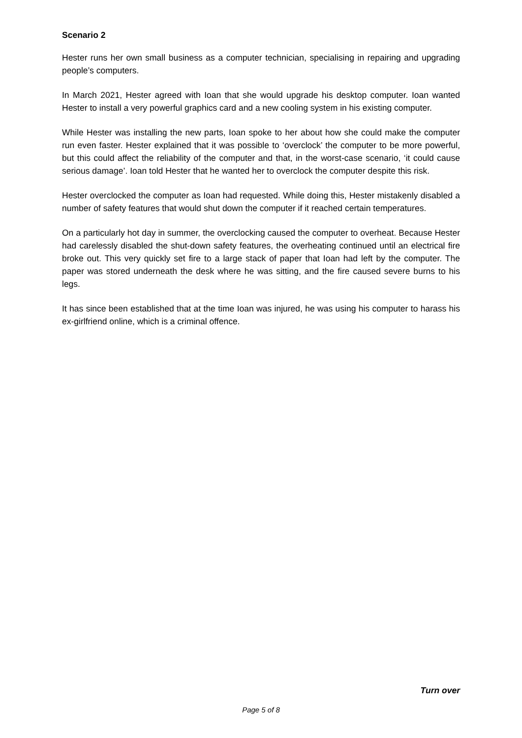Scenario 2
Hester runs her own small business as a computer technician, specialising in repairing and upgrading people’s computers.
In March 2021, Hester agreed with Ioan that she would upgrade his desktop computer. Ioan wanted Hester to install a very powerful graphics card and a new cooling system in his existing computer.
While Hester was installing the new parts, Ioan spoke to her about how she could make the computer run even faster. Hester explained that it was possible to ‘overclock’ the computer to be more powerful, but this could affect the reliability of the computer and that, in the worst-case scenario, ‘it could cause serious damage’. Ioan told Hester that he wanted her to overclock the computer despite this risk.
Hester overclocked the computer as Ioan had requested. While doing this, Hester mistakenly disabled a number of safety features that would shut down the computer if it reached certain temperatures.
On a particularly hot day in summer, the overclocking caused the computer to overheat. Because Hester had carelessly disabled the shut-down safety features, the overheating continued until an electrical fire broke out. This very quickly set fire to a large stack of paper that Ioan had left by the computer. The paper was stored underneath the desk where he was sitting, and the fire caused severe burns to his legs.
It has since been established that at the time Ioan was injured, he was using his computer to harass his ex-girlfriend online, which is a criminal offence.
Turn over
Page 5 of 8